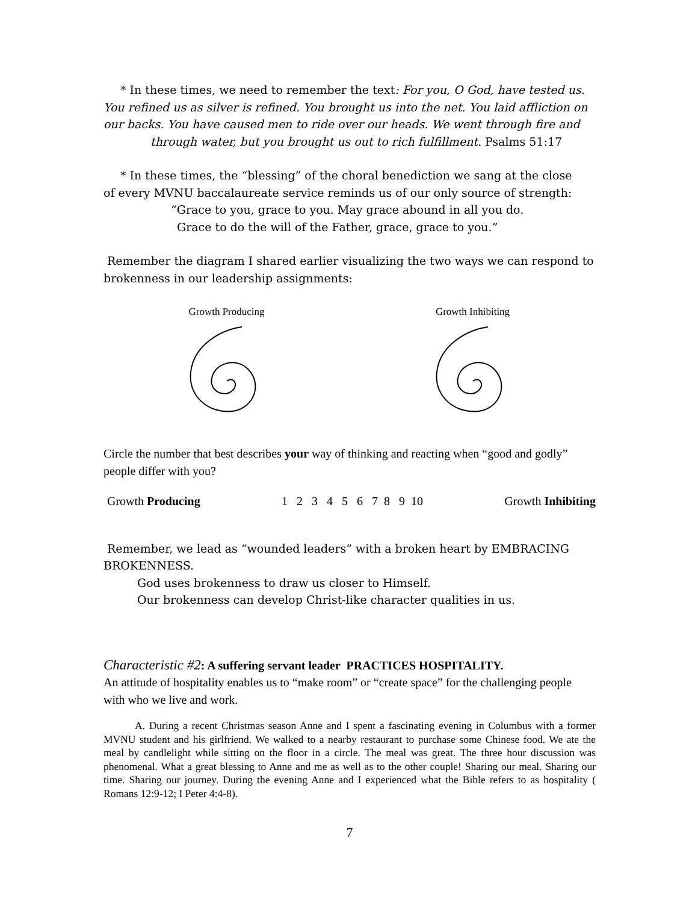* In these times, we need to remember the text: For you, O God, have tested us.
You refined us as silver is refined. You brought us into the net. You laid affliction on our backs. You have caused men to ride over our heads. We went through fire and
through water, but you brought us out to rich fulfillment. Psalms 51:17
* In these times, the “blessing” of the choral benediction we sang at the close
of every MVNU baccalaureate service reminds us of our only source of strength:
“Grace to you, grace to you. May grace abound in all you do.
Grace to do the will of the Father, grace, grace to you.”
Remember the diagram I shared earlier visualizing the two ways we can respond to brokenness in our leadership assignments:
Growth Producing
Growth Inhibiting
Circle the number that best describes your way of thinking and reacting when “good and godly” people differ with you?
Growth Producing 1 2 3 4 5 6 7 8 9 10 Growth Inhibiting
Remember, we lead as “wounded leaders” with a broken heart by EMBRACING BROKENNESS.
God uses brokenness to draw us closer to Himself.
Our brokenness can develop Christ-like character qualities in us.
Characteristic #2: A suffering servant leader PRACTICES HOSPITALITY.
An attitude of hospitality enables us to “make room” or “create space” for the challenging people with who we live and work.
A. During a recent Christmas season Anne and I spent a fascinating evening in Columbus with a former MVNU student and his girlfriend. We walked to a nearby restaurant to purchase some Chinese food. We ate the meal by candlelight while sitting on the floor in a circle. The meal was great. The three hour discussion was phenomenal. What a great blessing to Anne and me as well as to the other couple! Sharing our meal. Sharing our time. Sharing our journey. During the evening Anne and I experienced what the Bible refers to as hospitality ( Romans 12:9-12; I Peter 4:4-8).
7